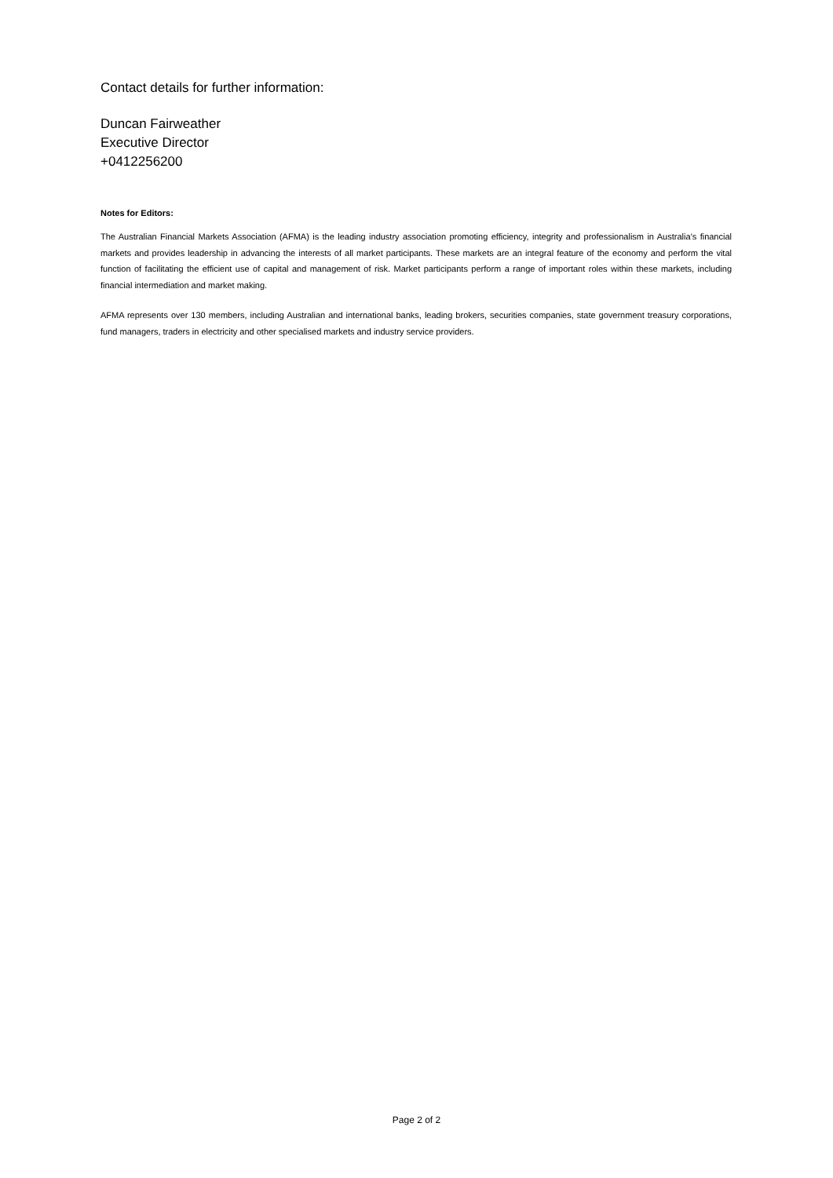Contact details for further information:
Duncan Fairweather
Executive Director
+0412256200
Notes for Editors:
The Australian Financial Markets Association (AFMA) is the leading industry association promoting efficiency, integrity and professionalism in Australia’s financial markets and provides leadership in advancing the interests of all market participants. These markets are an integral feature of the economy and perform the vital function of facilitating the efficient use of capital and management of risk. Market participants perform a range of important roles within these markets, including financial intermediation and market making.
AFMA represents over 130 members, including Australian and international banks, leading brokers, securities companies, state government treasury corporations, fund managers, traders in electricity and other specialised markets and industry service providers.
Page 2 of 2